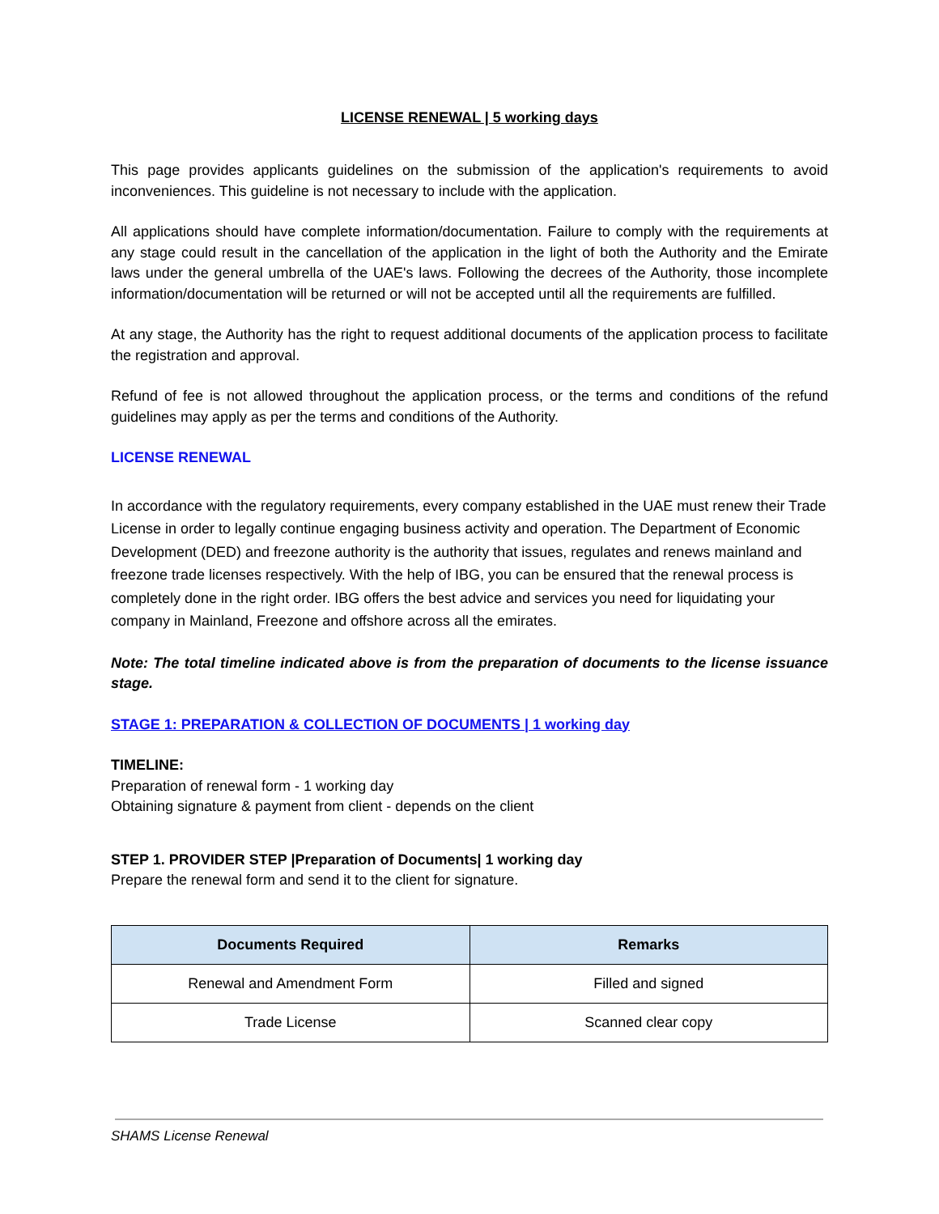LICENSE RENEWAL | 5 working days
This page provides applicants guidelines on the submission of the application's requirements to avoid inconveniences. This guideline is not necessary to include with the application.
All applications should have complete information/documentation. Failure to comply with the requirements at any stage could result in the cancellation of the application in the light of both the Authority and the Emirate laws under the general umbrella of the UAE's laws. Following the decrees of the Authority, those incomplete information/documentation will be returned or will not be accepted until all the requirements are fulfilled.
At any stage, the Authority has the right to request additional documents of the application process to facilitate the registration and approval.
Refund of fee is not allowed throughout the application process, or the terms and conditions of the refund guidelines may apply as per the terms and conditions of the Authority.
LICENSE RENEWAL
In accordance with the regulatory requirements, every company established in the UAE must renew their Trade License in order to legally continue engaging business activity and operation. The Department of Economic Development (DED) and freezone authority is the authority that issues, regulates and renews mainland and freezone trade licenses respectively. With the help of IBG, you can be ensured that the renewal process is completely done in the right order. IBG offers the best advice and services you need for liquidating your company in Mainland, Freezone and offshore across all the emirates.
Note: The total timeline indicated above is from the preparation of documents to the license issuance stage.
STAGE 1: PREPARATION & COLLECTION OF DOCUMENTS | 1 working day
TIMELINE:
Preparation of renewal form - 1 working day
Obtaining signature & payment from client - depends on the client
STEP 1. PROVIDER STEP |Preparation of Documents| 1 working day
Prepare the renewal form and send it to the client for signature.
| Documents Required | Remarks |
| --- | --- |
| Renewal and Amendment Form | Filled and signed |
| Trade License | Scanned clear copy |
SHAMS License Renewal